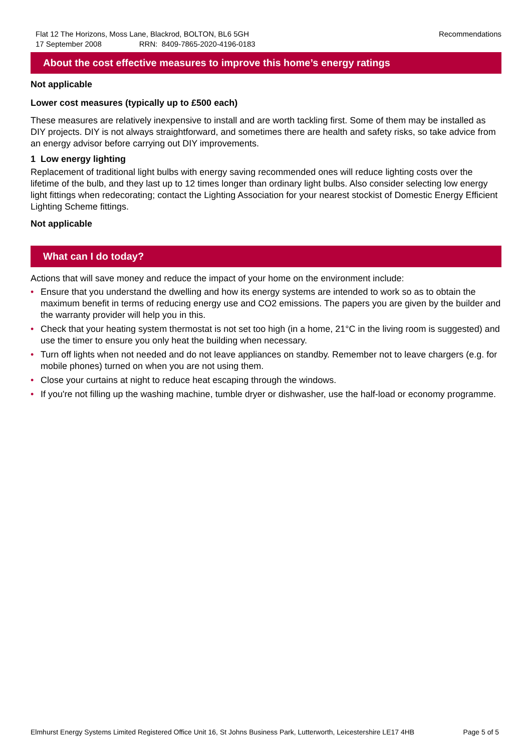Flat 12 The Horizons, Moss Lane, Blackrod, BOLTON, BL6 5GH
17 September 2008 RRN: 8409-7865-2020-4196-0183
Recommendations
About the cost effective measures to improve this home’s energy ratings
Not applicable
Lower cost measures (typically up to £500 each)
These measures are relatively inexpensive to install and are worth tackling first. Some of them may be installed as DIY projects. DIY is not always straightforward, and sometimes there are health and safety risks, so take advice from an energy advisor before carrying out DIY improvements.
1 Low energy lighting
Replacement of traditional light bulbs with energy saving recommended ones will reduce lighting costs over the lifetime of the bulb, and they last up to 12 times longer than ordinary light bulbs. Also consider selecting low energy light fittings when redecorating; contact the Lighting Association for your nearest stockist of Domestic Energy Efficient Lighting Scheme fittings.
Not applicable
What can I do today?
Actions that will save money and reduce the impact of your home on the environment include:
• Ensure that you understand the dwelling and how its energy systems are intended to work so as to obtain the maximum benefit in terms of reducing energy use and CO2 emissions. The papers you are given by the builder and the warranty provider will help you in this.
• Check that your heating system thermostat is not set too high (in a home, 21°C in the living room is suggested) and use the timer to ensure you only heat the building when necessary.
• Turn off lights when not needed and do not leave appliances on standby. Remember not to leave chargers (e.g. for mobile phones) turned on when you are not using them.
• Close your curtains at night to reduce heat escaping through the windows.
• If you're not filling up the washing machine, tumble dryer or dishwasher, use the half-load or economy programme.
Elmhurst Energy Systems Limited Registered Office Unit 16, St Johns Business Park, Lutterworth, Leicestershire LE17 4HB
Page 5 of 5